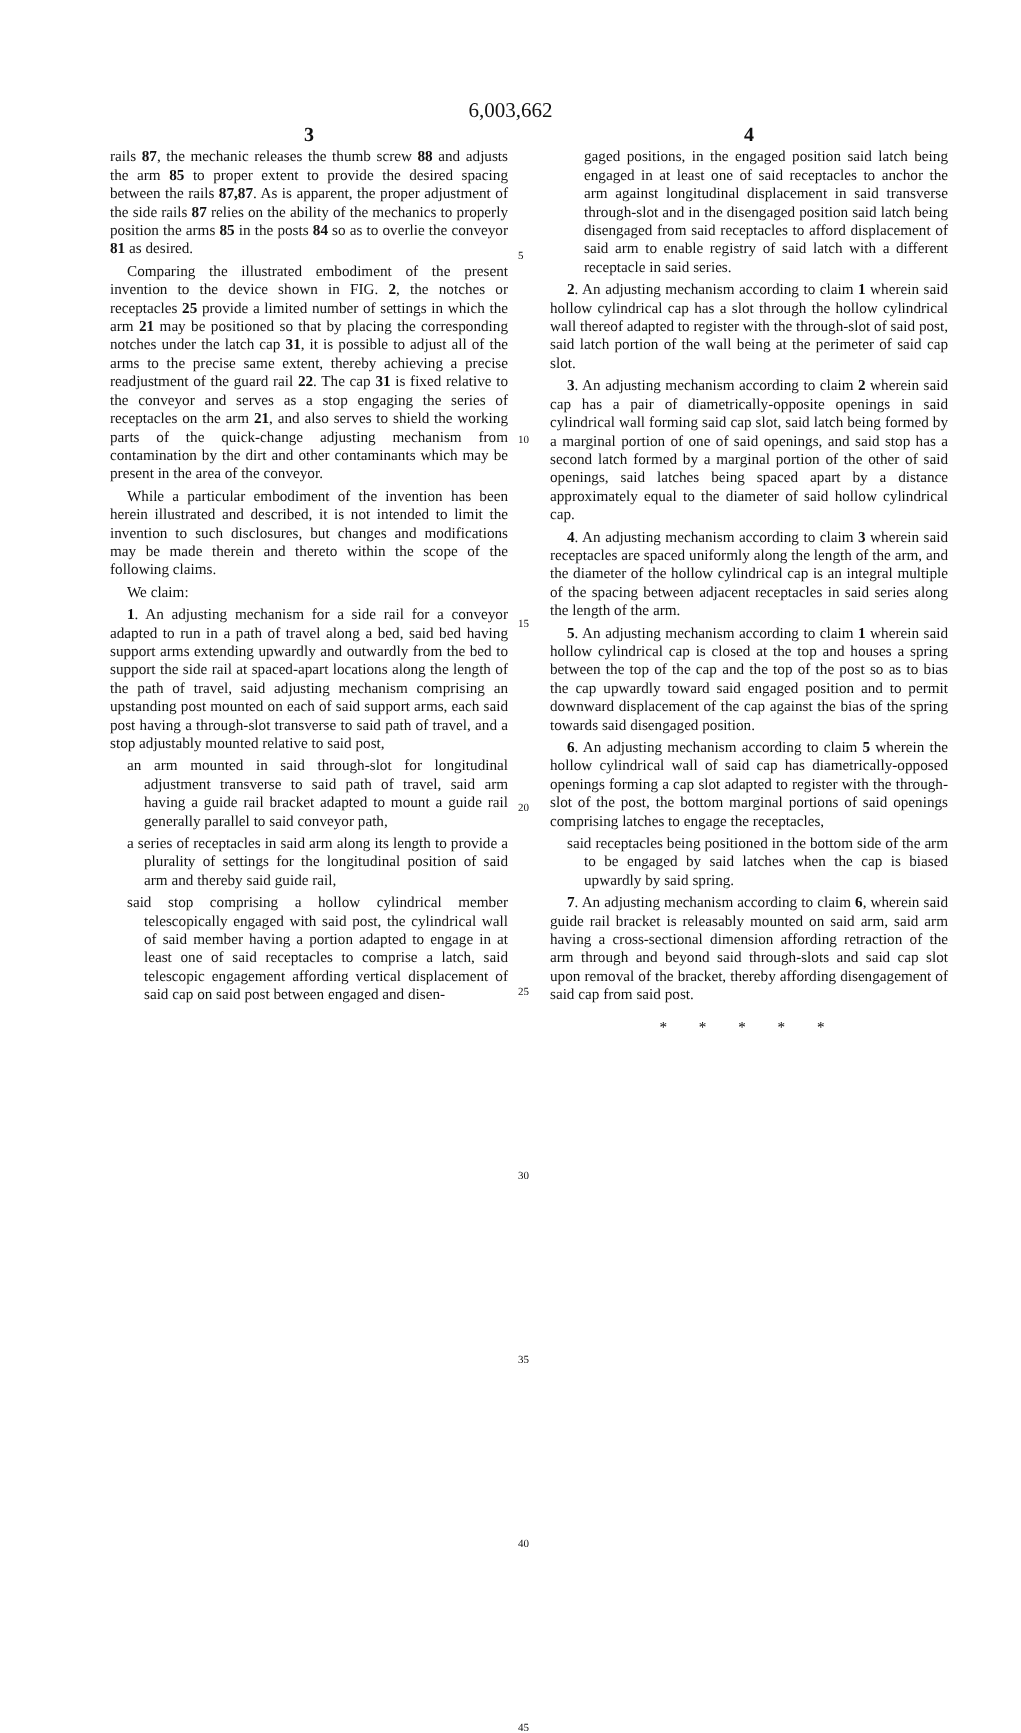6,003,662
3
rails 87, the mechanic releases the thumb screw 88 and adjusts the arm 85 to proper extent to provide the desired spacing between the rails 87,87. As is apparent, the proper adjustment of the side rails 87 relies on the ability of the mechanics to properly position the arms 85 in the posts 84 so as to overlie the conveyor 81 as desired.
Comparing the illustrated embodiment of the present invention to the device shown in FIG. 2, the notches or receptacles 25 provide a limited number of settings in which the arm 21 may be positioned so that by placing the corresponding notches under the latch cap 31, it is possible to adjust all of the arms to the precise same extent, thereby achieving a precise readjustment of the guard rail 22. The cap 31 is fixed relative to the conveyor and serves as a stop engaging the series of receptacles on the arm 21, and also serves to shield the working parts of the quick-change adjusting mechanism from contamination by the dirt and other contaminants which may be present in the area of the conveyor.
While a particular embodiment of the invention has been herein illustrated and described, it is not intended to limit the invention to such disclosures, but changes and modifications may be made therein and thereto within the scope of the following claims.
We claim:
1. An adjusting mechanism for a side rail for a conveyor adapted to run in a path of travel along a bed, said bed having support arms extending upwardly and outwardly from the bed to support the side rail at spaced-apart locations along the length of the path of travel, said adjusting mechanism comprising an upstanding post mounted on each of said support arms, each said post having a through-slot transverse to said path of travel, and a stop adjustably mounted relative to said post,
an arm mounted in said through-slot for longitudinal adjustment transverse to said path of travel, said arm having a guide rail bracket adapted to mount a guide rail generally parallel to said conveyor path,
a series of receptacles in said arm along its length to provide a plurality of settings for the longitudinal position of said arm and thereby said guide rail,
said stop comprising a hollow cylindrical member telescopically engaged with said post, the cylindrical wall of said member having a portion adapted to engage in at least one of said receptacles to comprise a latch, said telescopic engagement affording vertical displacement of said cap on said post between engaged and disen-
5
10
15
20
25
30
35
40
45
4
gaged positions, in the engaged position said latch being engaged in at least one of said receptacles to anchor the arm against longitudinal displacement in said transverse through-slot and in the disengaged position said latch being disengaged from said receptacles to afford displacement of said arm to enable registry of said latch with a different receptacle in said series.
2. An adjusting mechanism according to claim 1 wherein said hollow cylindrical cap has a slot through the hollow cylindrical wall thereof adapted to register with the through-slot of said post, said latch portion of the wall being at the perimeter of said cap slot.
3. An adjusting mechanism according to claim 2 wherein said cap has a pair of diametrically-opposite openings in said cylindrical wall forming said cap slot, said latch being formed by a marginal portion of one of said openings, and said stop has a second latch formed by a marginal portion of the other of said openings, said latches being spaced apart by a distance approximately equal to the diameter of said hollow cylindrical cap.
4. An adjusting mechanism according to claim 3 wherein said receptacles are spaced uniformly along the length of the arm, and the diameter of the hollow cylindrical cap is an integral multiple of the spacing between adjacent receptacles in said series along the length of the arm.
5. An adjusting mechanism according to claim 1 wherein said hollow cylindrical cap is closed at the top and houses a spring between the top of the cap and the top of the post so as to bias the cap upwardly toward said engaged position and to permit downward displacement of the cap against the bias of the spring towards said disengaged position.
6. An adjusting mechanism according to claim 5 wherein the hollow cylindrical wall of said cap has diametrically-opposed openings forming a cap slot adapted to register with the through-slot of the post, the bottom marginal portions of said openings comprising latches to engage the receptacles,
said receptacles being positioned in the bottom side of the arm to be engaged by said latches when the cap is biased upwardly by said spring.
7. An adjusting mechanism according to claim 6, wherein said guide rail bracket is releasably mounted on said arm, said arm having a cross-sectional dimension affording retraction of the arm through and beyond said through-slots and said cap slot upon removal of the bracket, thereby affording disengagement of said cap from said post.
* * * * *